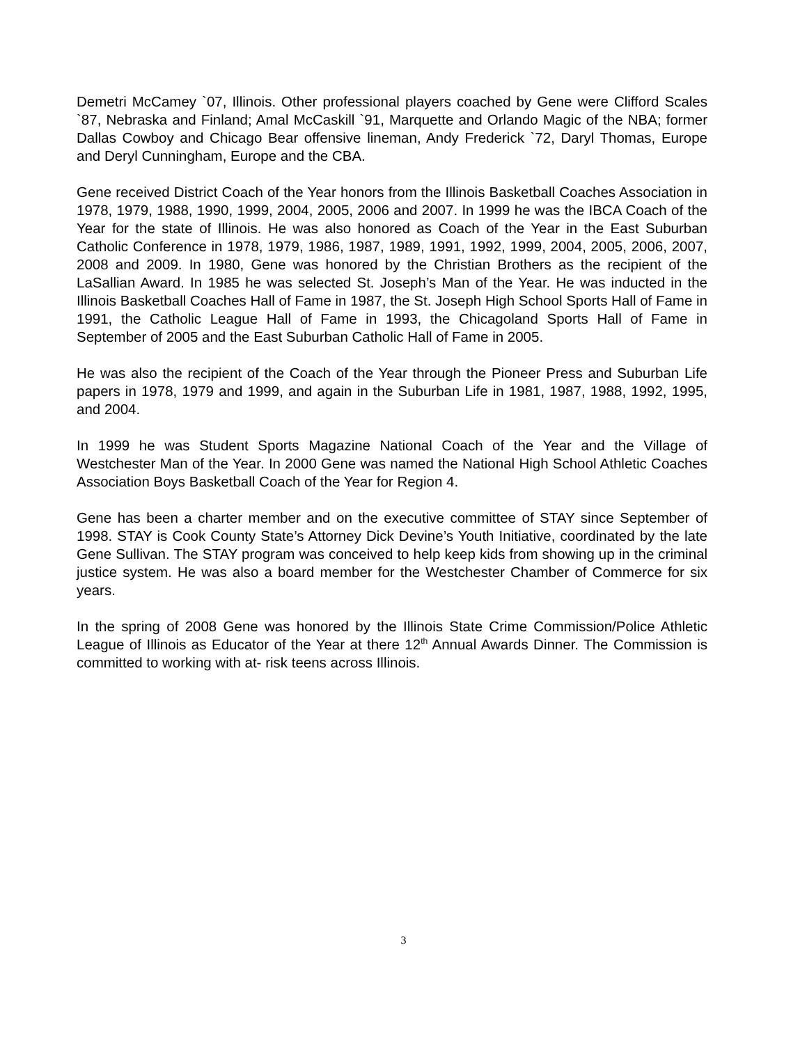Demetri McCamey `07, Illinois. Other professional players coached by Gene were Clifford Scales `87, Nebraska and Finland; Amal McCaskill `91, Marquette and Orlando Magic of the NBA; former Dallas Cowboy and Chicago Bear offensive lineman, Andy Frederick `72, Daryl Thomas, Europe and Deryl Cunningham, Europe and the CBA.
Gene received District Coach of the Year honors from the Illinois Basketball Coaches Association in 1978, 1979, 1988, 1990, 1999, 2004, 2005, 2006 and 2007. In 1999 he was the IBCA Coach of the Year for the state of Illinois. He was also honored as Coach of the Year in the East Suburban Catholic Conference in 1978, 1979, 1986, 1987, 1989, 1991, 1992, 1999, 2004, 2005, 2006, 2007, 2008 and 2009. In 1980, Gene was honored by the Christian Brothers as the recipient of the LaSallian Award. In 1985 he was selected St. Joseph’s Man of the Year. He was inducted in the Illinois Basketball Coaches Hall of Fame in 1987, the St. Joseph High School Sports Hall of Fame in 1991, the Catholic League Hall of Fame in 1993, the Chicagoland Sports Hall of Fame in September of 2005 and the East Suburban Catholic Hall of Fame in 2005.
He was also the recipient of the Coach of the Year through the Pioneer Press and Suburban Life papers in 1978, 1979 and 1999, and again in the Suburban Life in 1981, 1987, 1988, 1992, 1995, and 2004.
In 1999 he was Student Sports Magazine National Coach of the Year and the Village of Westchester Man of the Year. In 2000 Gene was named the National High School Athletic Coaches Association Boys Basketball Coach of the Year for Region 4.
Gene has been a charter member and on the executive committee of STAY since September of 1998. STAY is Cook County State’s Attorney Dick Devine’s Youth Initiative, coordinated by the late Gene Sullivan. The STAY program was conceived to help keep kids from showing up in the criminal justice system. He was also a board member for the Westchester Chamber of Commerce for six years.
In the spring of 2008 Gene was honored by the Illinois State Crime Commission/Police Athletic League of Illinois as Educator of the Year at there 12<sup>th</sup> Annual Awards Dinner. The Commission is committed to working with at- risk teens across Illinois.
3